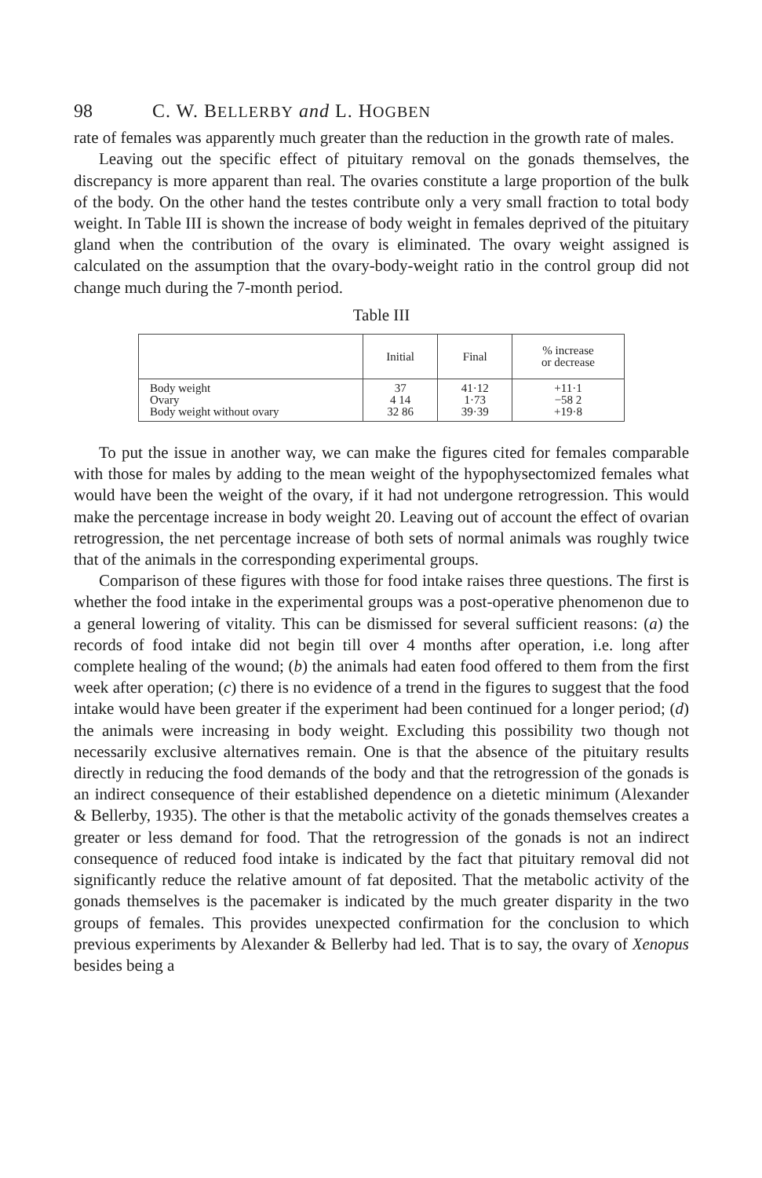98 C. W. BELLERBY and L. HOGBEN
rate of females was apparently much greater than the reduction in the growth rate of males.
Leaving out the specific effect of pituitary removal on the gonads themselves, the discrepancy is more apparent than real. The ovaries constitute a large proportion of the bulk of the body. On the other hand the testes contribute only a very small fraction to total body weight. In Table III is shown the increase of body weight in females deprived of the pituitary gland when the contribution of the ovary is eliminated. The ovary weight assigned is calculated on the assumption that the ovary-body-weight ratio in the control group did not change much during the 7-month period.
Table III
| | Initial | Final | % increase or decrease |
| --- | --- | --- | --- |
| Body weight Ovary Body weight without ovary | 37 4 14 32 86 | 41·12 1·73 39·39 | +11·1 −58 2 +19·8 |
To put the issue in another way, we can make the figures cited for females comparable with those for males by adding to the mean weight of the hypophysectomized females what would have been the weight of the ovary, if it had not undergone retrogression. This would make the percentage increase in body weight 20. Leaving out of account the effect of ovarian retrogression, the net percentage increase of both sets of normal animals was roughly twice that of the animals in the corresponding experimental groups.
Comparison of these figures with those for food intake raises three questions. The first is whether the food intake in the experimental groups was a post-operative phenomenon due to a general lowering of vitality. This can be dismissed for several sufficient reasons: (a) the records of food intake did not begin till over 4 months after operation, i.e. long after complete healing of the wound; (b) the animals had eaten food offered to them from the first week after operation; (c) there is no evidence of a trend in the figures to suggest that the food intake would have been greater if the experiment had been continued for a longer period; (d) the animals were increasing in body weight. Excluding this possibility two though not necessarily exclusive alternatives remain. One is that the absence of the pituitary results directly in reducing the food demands of the body and that the retrogression of the gonads is an indirect consequence of their established dependence on a dietetic minimum (Alexander & Bellerby, 1935). The other is that the metabolic activity of the gonads themselves creates a greater or less demand for food. That the retrogression of the gonads is not an indirect consequence of reduced food intake is indicated by the fact that pituitary removal did not significantly reduce the relative amount of fat deposited. That the metabolic activity of the gonads themselves is the pacemaker is indicated by the much greater disparity in the two groups of females. This provides unexpected confirmation for the conclusion to which previous experiments by Alexander & Bellerby had led. That is to say, the ovary of Xenopus besides being a